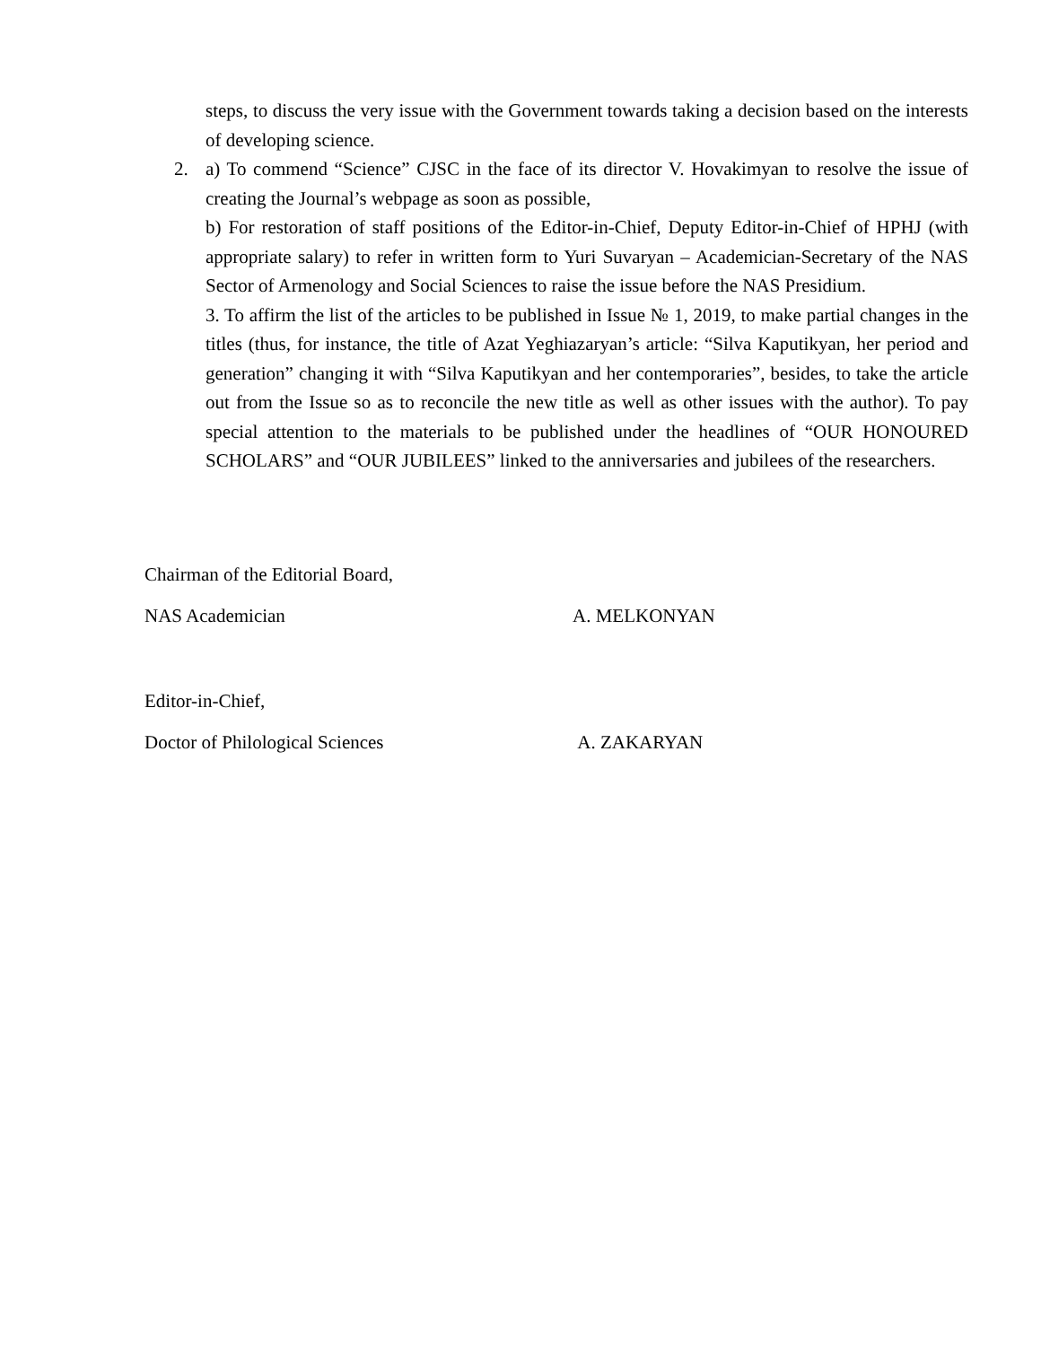steps, to discuss the very issue with the Government towards taking a decision based on the interests of developing science.
2. a) To commend “Science” CJSC in the face of its director V. Hovakimyan to resolve the issue of creating the Journal’s webpage as soon as possible,
b) For restoration of staff positions of the Editor-in-Chief, Deputy Editor-in-Chief of HPHJ (with appropriate salary) to refer in written form to Yuri Suvaryan – Academician-Secretary of the NAS Sector of Armenology and Social Sciences to raise the issue before the NAS Presidium.
3. To affirm the list of the articles to be published in Issue № 1, 2019, to make partial changes in the titles (thus, for instance, the title of Azat Yeghiazaryan’s article: “Silva Kaputikyan, her period and generation” changing it with “Silva Kaputikyan and her contemporaries”, besides, to take the article out from the Issue so as to reconcile the new title as well as other issues with the author). To pay special attention to the materials to be published under the headlines of “OUR HONOURED SCHOLARS” and “OUR JUBILEES” linked to the anniversaries and jubilees of the researchers.
Chairman of the Editorial Board,
NAS Academician A. MELKONYAN
Editor-in-Chief,
Doctor of Philological Sciences A. ZAKARYAN